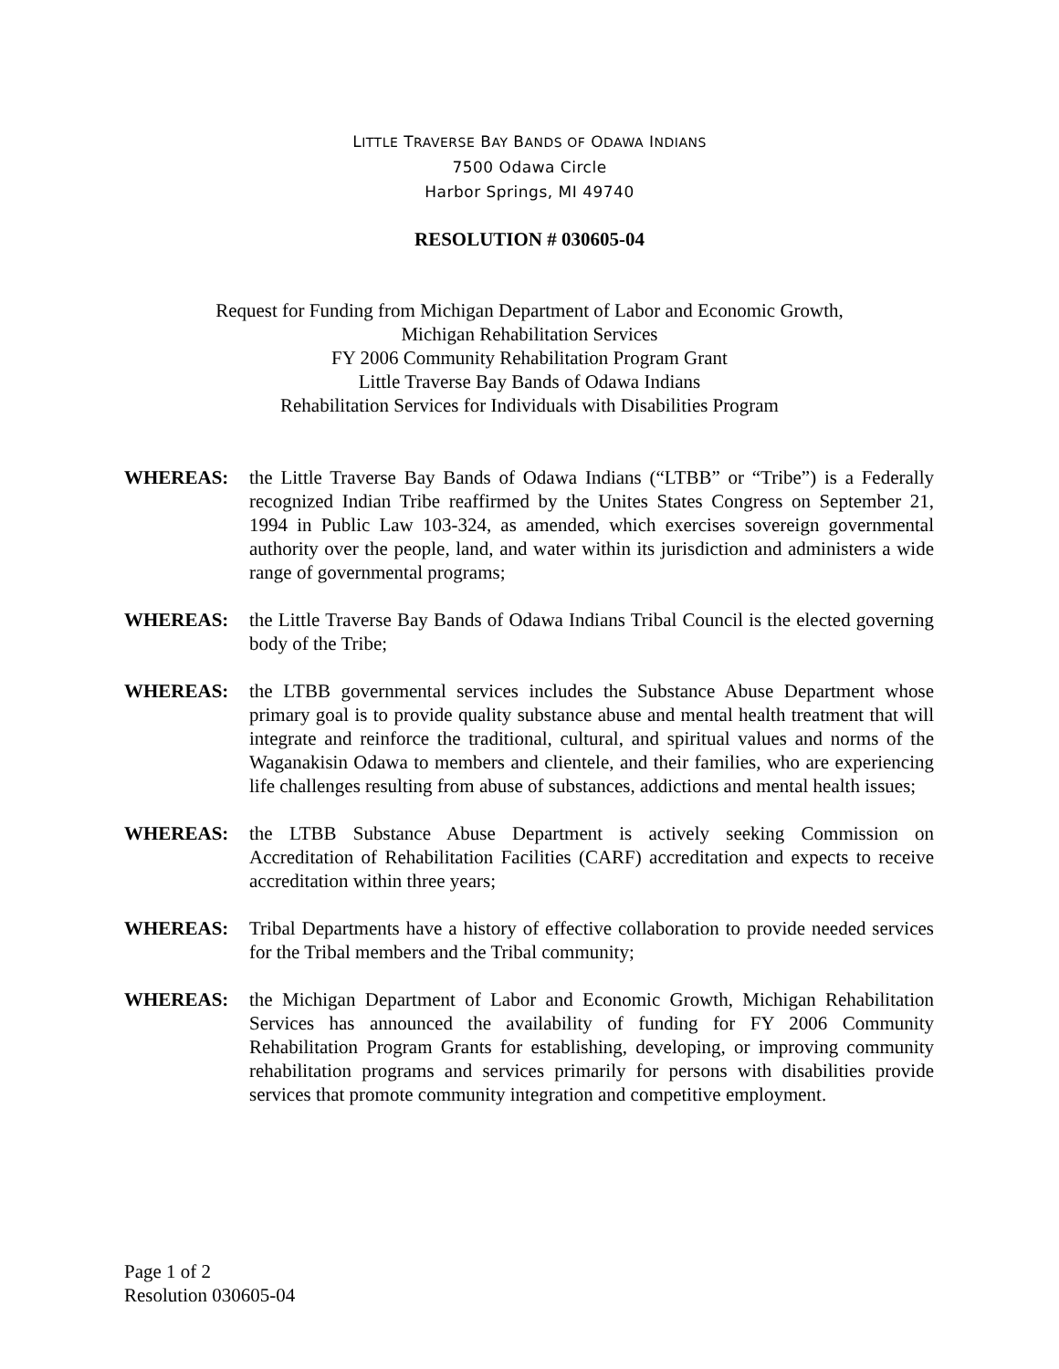LITTLE TRAVERSE BAY BANDS OF ODAWA INDIANS
7500 Odawa Circle
Harbor Springs, MI 49740
RESOLUTION # 030605-04
Request for Funding from Michigan Department of Labor and Economic Growth,
Michigan Rehabilitation Services
FY 2006 Community Rehabilitation Program Grant
Little Traverse Bay Bands of Odawa Indians
Rehabilitation Services for Individuals with Disabilities Program
WHEREAS: the Little Traverse Bay Bands of Odawa Indians (“LTBB” or “Tribe”) is a Federally recognized Indian Tribe reaffirmed by the Unites States Congress on September 21, 1994 in Public Law 103-324, as amended, which exercises sovereign governmental authority over the people, land, and water within its jurisdiction and administers a wide range of governmental programs;
WHEREAS: the Little Traverse Bay Bands of Odawa Indians Tribal Council is the elected governing body of the Tribe;
WHEREAS: the LTBB governmental services includes the Substance Abuse Department whose primary goal is to provide quality substance abuse and mental health treatment that will integrate and reinforce the traditional, cultural, and spiritual values and norms of the Waganakisin Odawa to members and clientele, and their families, who are experiencing life challenges resulting from abuse of substances, addictions and mental health issues;
WHEREAS: the LTBB Substance Abuse Department is actively seeking Commission on Accreditation of Rehabilitation Facilities (CARF) accreditation and expects to receive accreditation within three years;
WHEREAS: Tribal Departments have a history of effective collaboration to provide needed services for the Tribal members and the Tribal community;
WHEREAS: the Michigan Department of Labor and Economic Growth, Michigan Rehabilitation Services has announced the availability of funding for FY 2006 Community Rehabilitation Program Grants for establishing, developing, or improving community rehabilitation programs and services primarily for persons with disabilities provide services that promote community integration and competitive employment.
Page 1 of 2
Resolution 030605-04